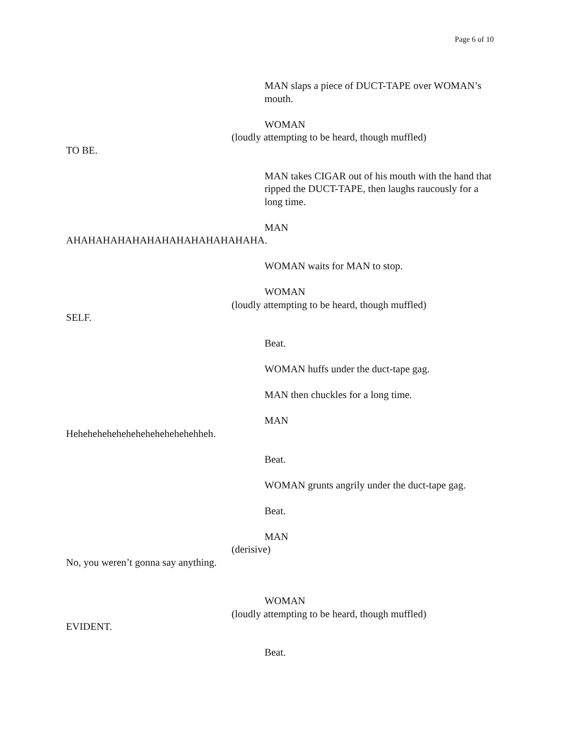Page 6 of 10
MAN slaps a piece of DUCT-TAPE over WOMAN’s mouth.
WOMAN
(loudly attempting to be heard, though muffled)
TO BE.
MAN takes CIGAR out of his mouth with the hand that ripped the DUCT-TAPE, then laughs raucously for a long time.
MAN
AHAHAHAHAHAHAHAHAHAHAHAHAHA.
WOMAN waits for MAN to stop.
WOMAN
(loudly attempting to be heard, though muffled)
SELF.
Beat.
WOMAN huffs under the duct-tape gag.
MAN then chuckles for a long time.
MAN
Hehehehehehehehehehehehehehheh.
Beat.
WOMAN grunts angrily under the duct-tape gag.
Beat.
MAN
(derisive)
No, you weren’t gonna say anything.
WOMAN
(loudly attempting to be heard, though muffled)
EVIDENT.
Beat.